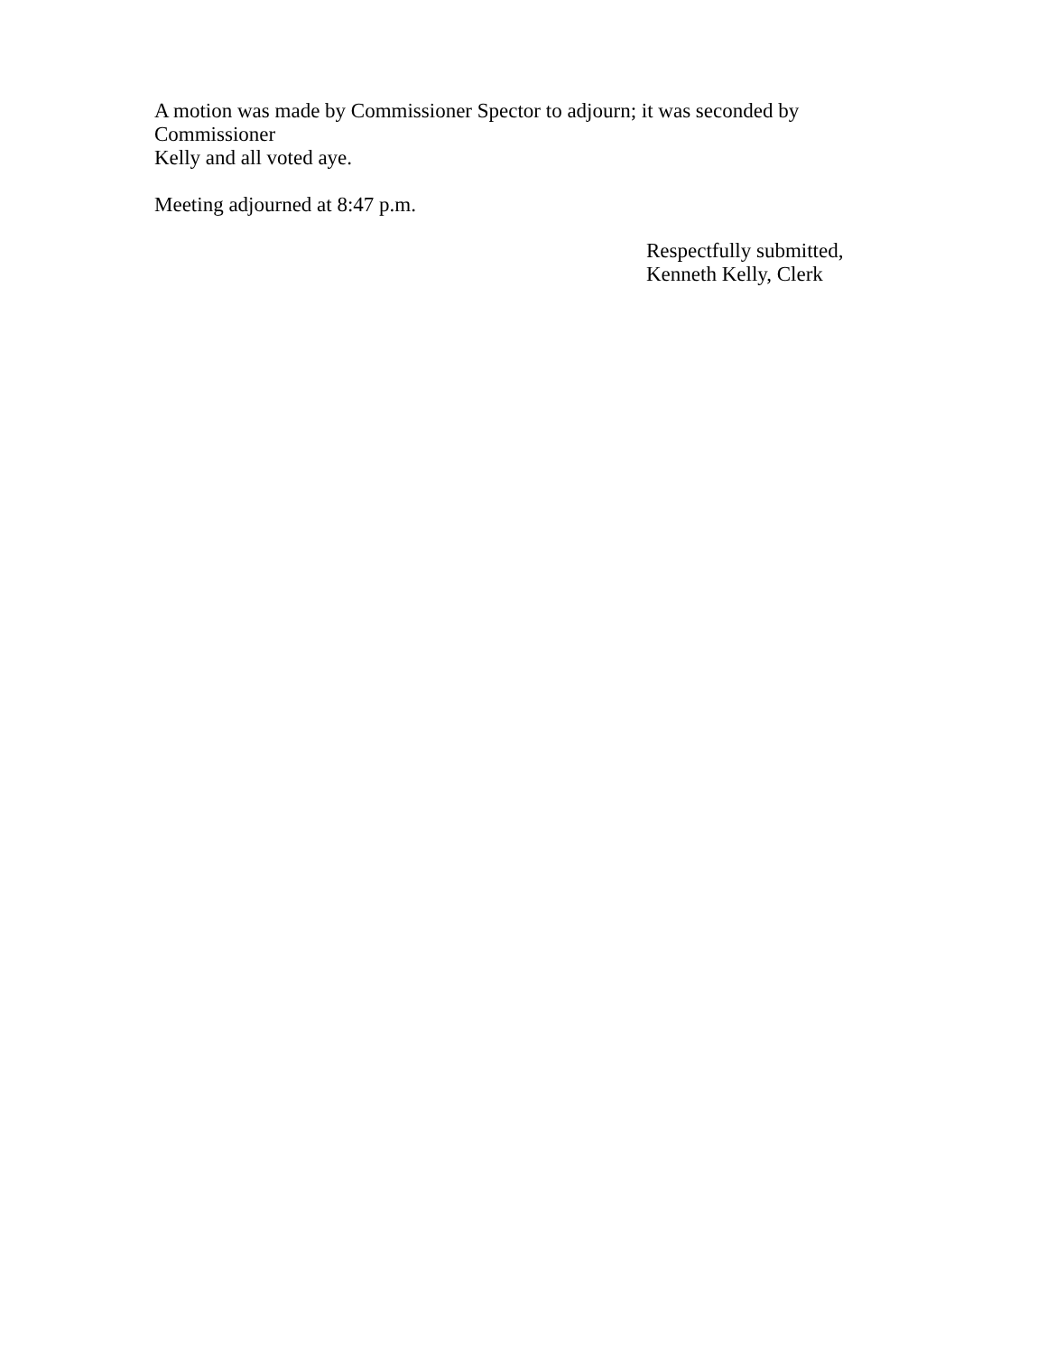A motion was made by Commissioner Spector to adjourn; it was seconded by Commissioner
Kelly and all voted aye.
Meeting adjourned at 8:47 p.m.
Respectfully submitted,
Kenneth Kelly, Clerk